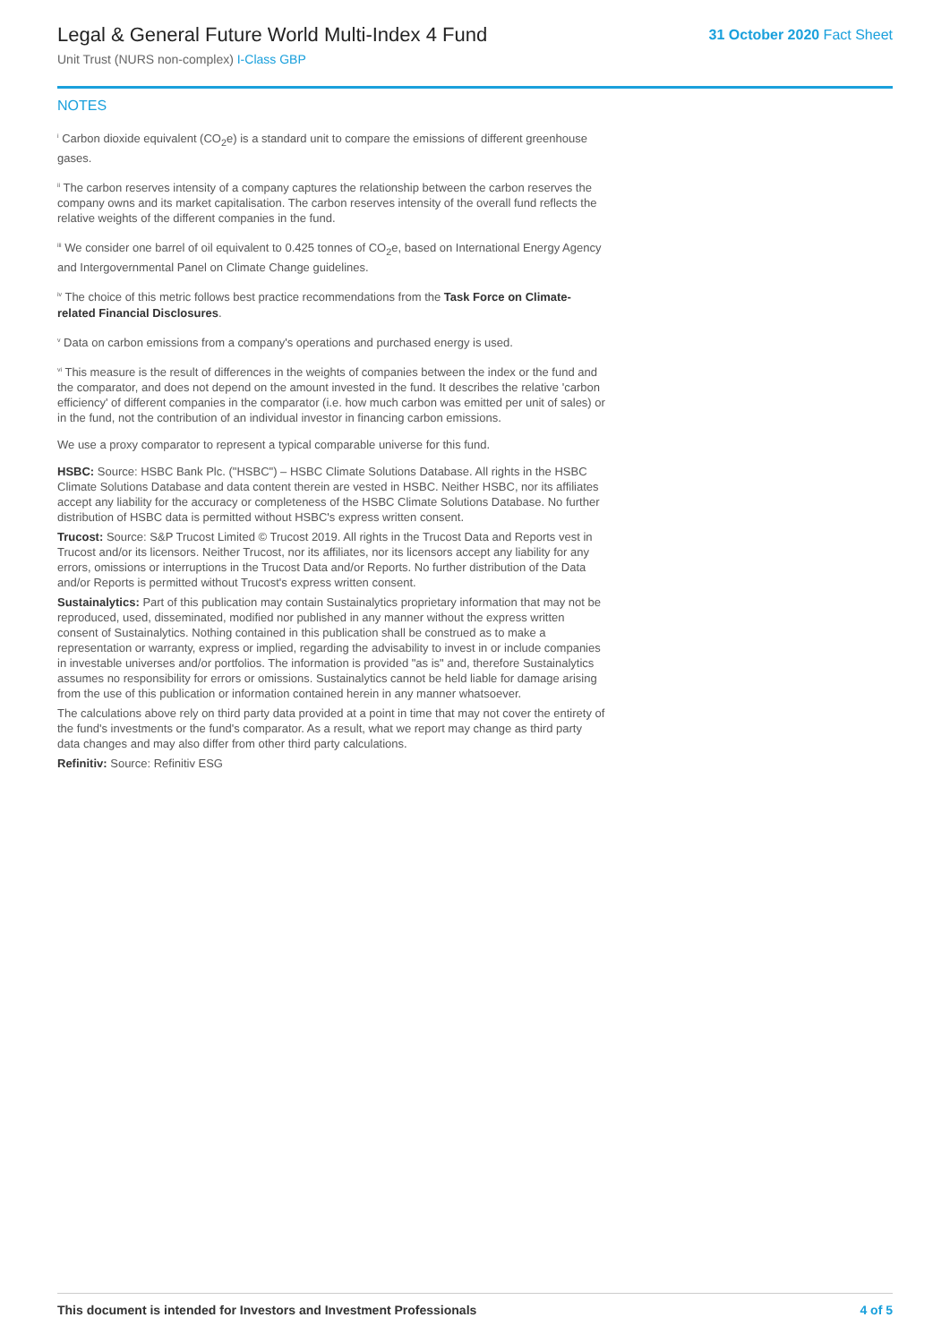Legal & General Future World Multi-Index 4 Fund
Unit Trust (NURS non-complex) I-Class GBP
31 October 2020 Fact Sheet
NOTES
<sup>i</sup> Carbon dioxide equivalent (CO<sub>2</sub>e) is a standard unit to compare the emissions of different greenhouse gases.
<sup>ii</sup> The carbon reserves intensity of a company captures the relationship between the carbon reserves the company owns and its market capitalisation. The carbon reserves intensity of the overall fund reflects the relative weights of the different companies in the fund.
<sup>iii</sup> We consider one barrel of oil equivalent to 0.425 tonnes of CO<sub>2</sub>e, based on International Energy Agency and Intergovernmental Panel on Climate Change guidelines.
<sup>iv</sup> The choice of this metric follows best practice recommendations from the Task Force on Climate-related Financial Disclosures.
<sup>v</sup> Data on carbon emissions from a company's operations and purchased energy is used.
<sup>vi</sup> This measure is the result of differences in the weights of companies between the index or the fund and the comparator, and does not depend on the amount invested in the fund. It describes the relative 'carbon efficiency' of different companies in the comparator (i.e. how much carbon was emitted per unit of sales) or in the fund, not the contribution of an individual investor in financing carbon emissions.
We use a proxy comparator to represent a typical comparable universe for this fund.
HSBC: Source: HSBC Bank Plc. ("HSBC") – HSBC Climate Solutions Database. All rights in the HSBC Climate Solutions Database and data content therein are vested in HSBC. Neither HSBC, nor its affiliates accept any liability for the accuracy or completeness of the HSBC Climate Solutions Database. No further distribution of HSBC data is permitted without HSBC's express written consent.
Trucost: Source: S&P Trucost Limited © Trucost 2019. All rights in the Trucost Data and Reports vest in Trucost and/or its licensors. Neither Trucost, nor its affiliates, nor its licensors accept any liability for any errors, omissions or interruptions in the Trucost Data and/or Reports. No further distribution of the Data and/or Reports is permitted without Trucost's express written consent.
Sustainalytics: Part of this publication may contain Sustainalytics proprietary information that may not be reproduced, used, disseminated, modified nor published in any manner without the express written consent of Sustainalytics. Nothing contained in this publication shall be construed as to make a representation or warranty, express or implied, regarding the advisability to invest in or include companies in investable universes and/or portfolios. The information is provided "as is" and, therefore Sustainalytics assumes no responsibility for errors or omissions. Sustainalytics cannot be held liable for damage arising from the use of this publication or information contained herein in any manner whatsoever.
The calculations above rely on third party data provided at a point in time that may not cover the entirety of the fund's investments or the fund's comparator. As a result, what we report may change as third party data changes and may also differ from other third party calculations.
Refinitiv: Source: Refinitiv ESG
This document is intended for Investors and Investment Professionals 4 of 5